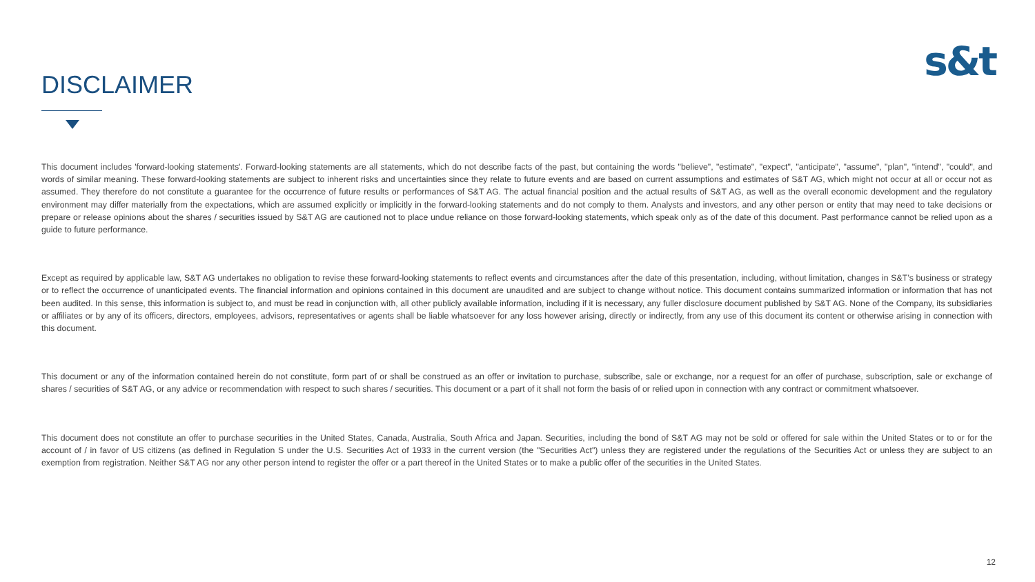DISCLAIMER
s&t
This document includes 'forward-looking statements'. Forward-looking statements are all statements, which do not describe facts of the past, but containing the words "believe", "estimate", "expect", "anticipate", "assume", "plan", "intend", "could", and words of similar meaning. These forward-looking statements are subject to inherent risks and uncertainties since they relate to future events and are based on current assumptions and estimates of S&T AG, which might not occur at all or occur not as assumed. They therefore do not constitute a guarantee for the occurrence of future results or performances of S&T AG. The actual financial position and the actual results of S&T AG, as well as the overall economic development and the regulatory environment may differ materially from the expectations, which are assumed explicitly or implicitly in the forward-looking statements and do not comply to them. Analysts and investors, and any other person or entity that may need to take decisions or prepare or release opinions about the shares / securities issued by S&T AG are cautioned not to place undue reliance on those forward-looking statements, which speak only as of the date of this document. Past performance cannot be relied upon as a guide to future performance.
Except as required by applicable law, S&T AG undertakes no obligation to revise these forward-looking statements to reflect events and circumstances after the date of this presentation, including, without limitation, changes in S&T’s business or strategy or to reflect the occurrence of unanticipated events. The financial information and opinions contained in this document are unaudited and are subject to change without notice. This document contains summarized information or information that has not been audited. In this sense, this information is subject to, and must be read in conjunction with, all other publicly available information, including if it is necessary, any fuller disclosure document published by S&T AG. None of the Company, its subsidiaries or affiliates or by any of its officers, directors, employees, advisors, representatives or agents shall be liable whatsoever for any loss however arising, directly or indirectly, from any use of this document its content or otherwise arising in connection with this document.
This document or any of the information contained herein do not constitute, form part of or shall be construed as an offer or invitation to purchase, subscribe, sale or exchange, nor a request for an offer of purchase, subscription, sale or exchange of shares / securities of S&T AG, or any advice or recommendation with respect to such shares / securities. This document or a part of it shall not form the basis of or relied upon in connection with any contract or commitment whatsoever.
This document does not constitute an offer to purchase securities in the United States, Canada, Australia, South Africa and Japan. Securities, including the bond of S&T AG may not be sold or offered for sale within the United States or to or for the account of / in favor of US citizens (as defined in Regulation S under the U.S. Securities Act of 1933 in the current version (the "Securities Act") unless they are registered under the regulations of the Securities Act or unless they are subject to an exemption from registration. Neither S&T AG nor any other person intend to register the offer or a part thereof in the United States or to make a public offer of the securities in the United States.
12